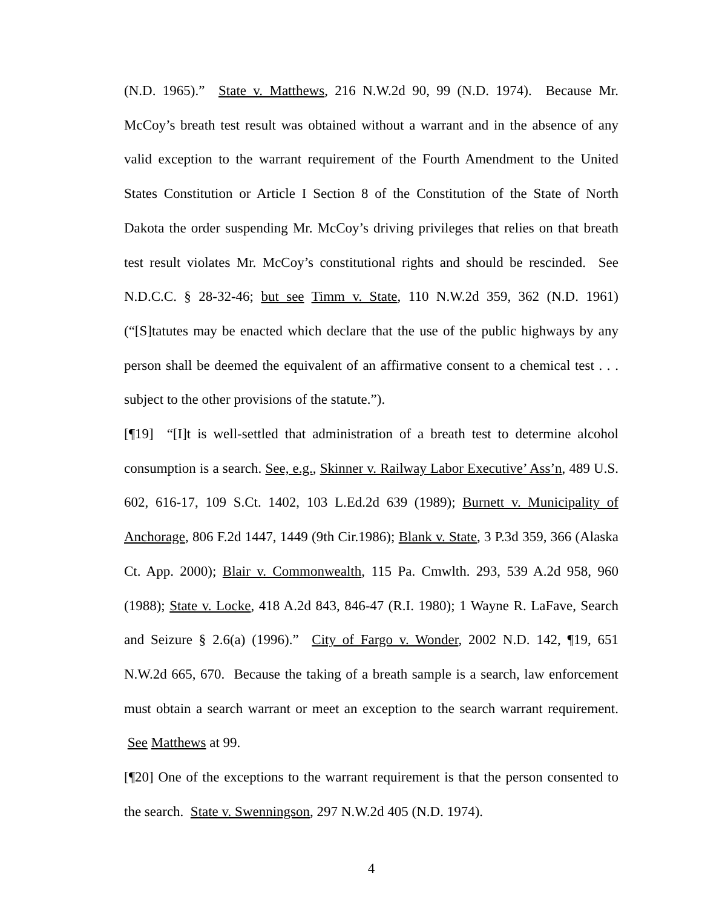(N.D. 1965).” State v. Matthews, 216 N.W.2d 90, 99 (N.D. 1974). Because Mr. McCoy’s breath test result was obtained without a warrant and in the absence of any valid exception to the warrant requirement of the Fourth Amendment to the United States Constitution or Article I Section 8 of the Constitution of the State of North Dakota the order suspending Mr. McCoy’s driving privileges that relies on that breath test result violates Mr. McCoy’s constitutional rights and should be rescinded. See N.D.C.C. § 28-32-46; but see Timm v. State, 110 N.W.2d 359, 362 (N.D. 1961)(“[S]tatutes may be enacted which declare that the use of the public highways by any person shall be deemed the equivalent of an affirmative consent to a chemical test . . . subject to the other provisions of the statute.”).
[¶19] “[I]t is well-settled that administration of a breath test to determine alcohol consumption is a search. See, e.g., Skinner v. Railway Labor Executive’ Ass’n, 489 U.S. 602, 616-17, 109 S.Ct. 1402, 103 L.Ed.2d 639 (1989); Burnett v. Municipality of Anchorage, 806 F.2d 1447, 1449 (9th Cir.1986); Blank v. State, 3 P.3d 359, 366 (Alaska Ct. App. 2000); Blair v. Commonwealth, 115 Pa. Cmwlth. 293, 539 A.2d 958, 960 (1988); State v. Locke, 418 A.2d 843, 846-47 (R.I. 1980); 1 Wayne R. LaFave, Search and Seizure § 2.6(a) (1996).” City of Fargo v. Wonder, 2002 N.D. 142, ¶19, 651 N.W.2d 665, 670. Because the taking of a breath sample is a search, law enforcement must obtain a search warrant or meet an exception to the search warrant requirement. See Matthews at 99.
[¶20] One of the exceptions to the warrant requirement is that the person consented to the search. State v. Swenningson, 297 N.W.2d 405 (N.D. 1974).
4